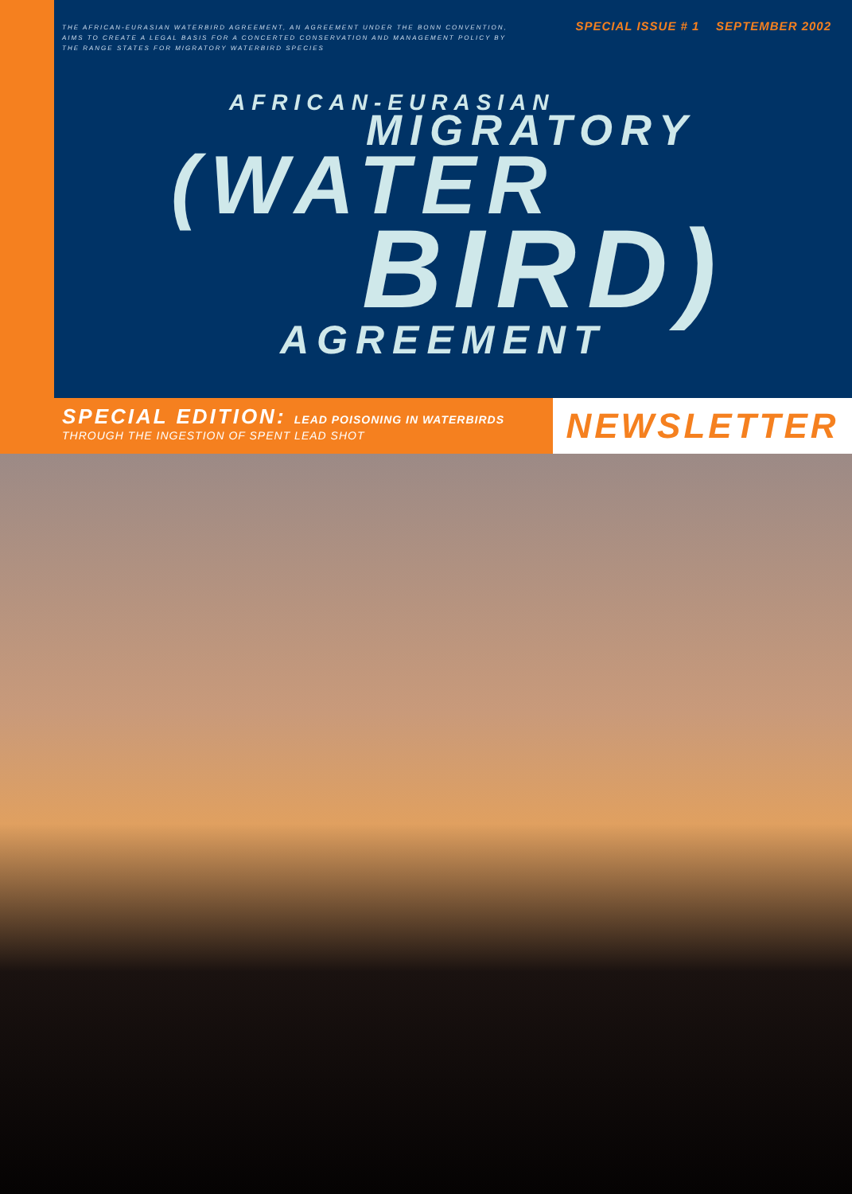THE AFRICAN-EURASIAN WATERBIRD AGREEMENT, AN AGREEMENT UNDER THE BONN CONVENTION, AIMS TO CREATE A LEGAL BASIS FOR A CONCERTED CONSERVATION AND MANAGEMENT POLICY BY THE RANGE STATES FOR MIGRATORY WATERBIRD SPECIES
SPECIAL ISSUE # 1 SEPTEMBER 2002
AFRICAN-EURASIAN
MIGRATORY
(WATER
BIRD)
AGREEMENT
SPECIAL EDITION: LEAD POISONING IN WATERBIRDS
THROUGH THE INGESTION OF SPENT LEAD SHOT
NEWSLETTER